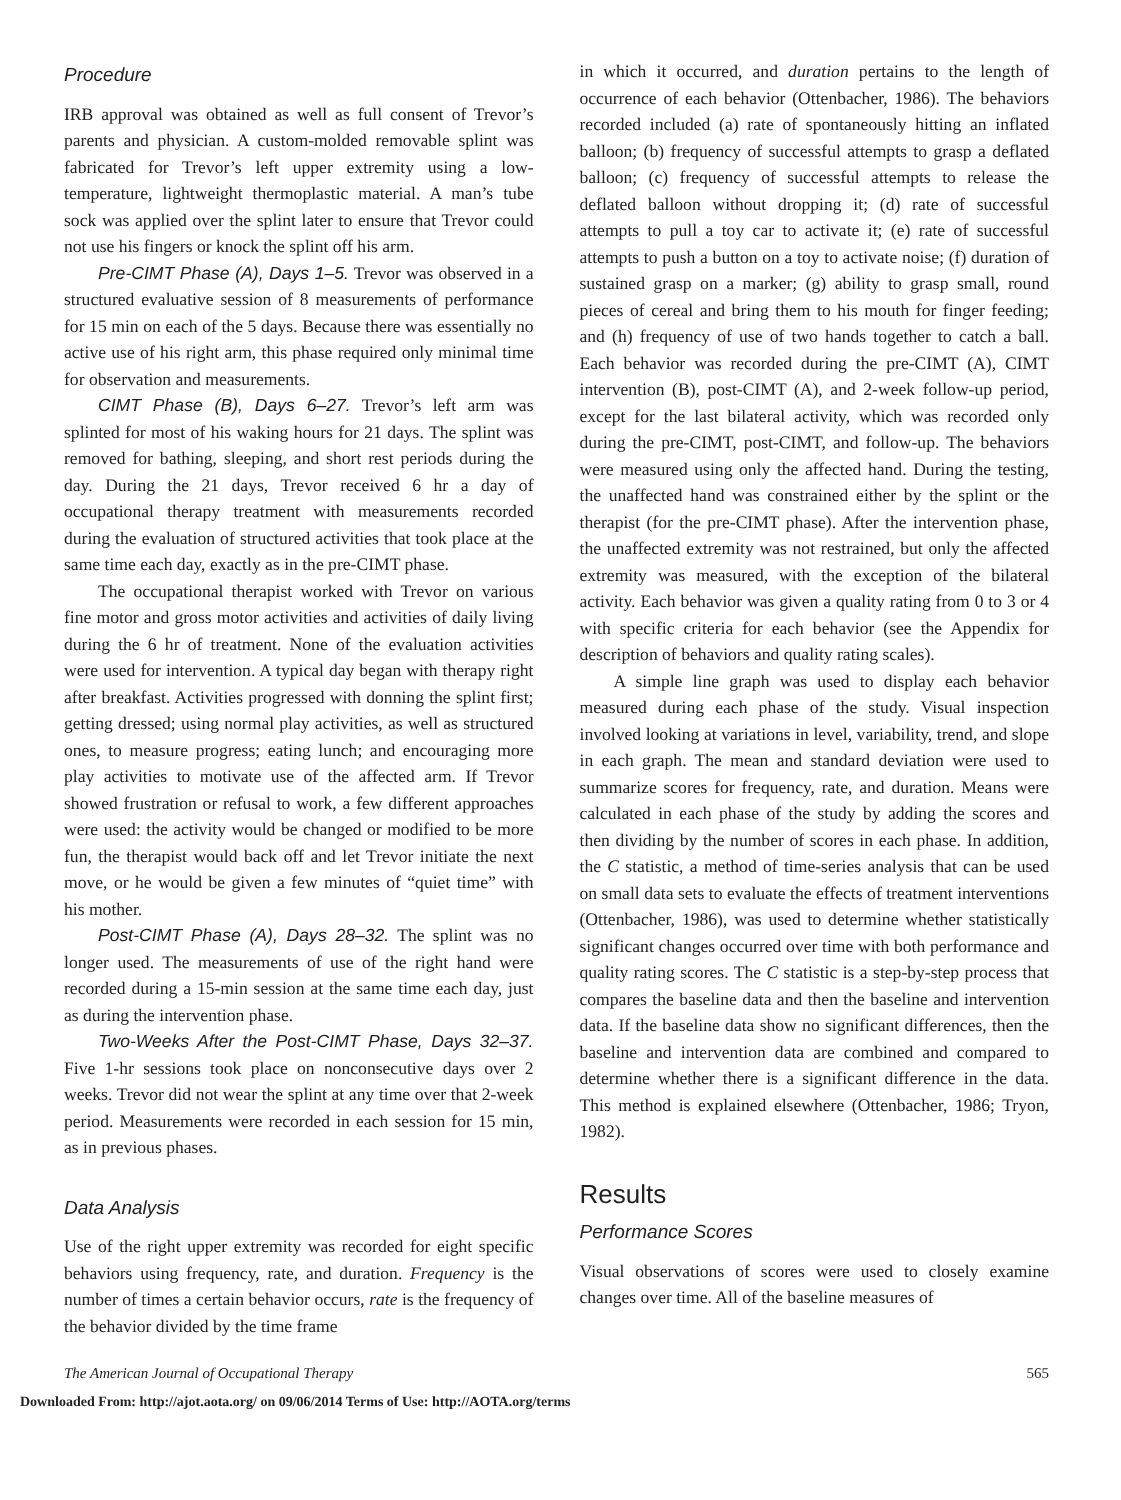Procedure
IRB approval was obtained as well as full consent of Trevor’s parents and physician. A custom-molded removable splint was fabricated for Trevor’s left upper extremity using a low-temperature, lightweight thermoplastic material. A man’s tube sock was applied over the splint later to ensure that Trevor could not use his fingers or knock the splint off his arm.
Pre-CIMT Phase (A), Days 1–5. Trevor was observed in a structured evaluative session of 8 measurements of performance for 15 min on each of the 5 days. Because there was essentially no active use of his right arm, this phase required only minimal time for observation and measurements.
CIMT Phase (B), Days 6–27. Trevor’s left arm was splinted for most of his waking hours for 21 days. The splint was removed for bathing, sleeping, and short rest periods during the day. During the 21 days, Trevor received 6 hr a day of occupational therapy treatment with measurements recorded during the evaluation of structured activities that took place at the same time each day, exactly as in the pre-CIMT phase.
The occupational therapist worked with Trevor on various fine motor and gross motor activities and activities of daily living during the 6 hr of treatment. None of the evaluation activities were used for intervention. A typical day began with therapy right after breakfast. Activities progressed with donning the splint first; getting dressed; using normal play activities, as well as structured ones, to measure progress; eating lunch; and encouraging more play activities to motivate use of the affected arm. If Trevor showed frustration or refusal to work, a few different approaches were used: the activity would be changed or modified to be more fun, the therapist would back off and let Trevor initiate the next move, or he would be given a few minutes of “quiet time” with his mother.
Post-CIMT Phase (A), Days 28–32. The splint was no longer used. The measurements of use of the right hand were recorded during a 15-min session at the same time each day, just as during the intervention phase.
Two-Weeks After the Post-CIMT Phase, Days 32–37. Five 1-hr sessions took place on nonconsecutive days over 2 weeks. Trevor did not wear the splint at any time over that 2-week period. Measurements were recorded in each session for 15 min, as in previous phases.
Data Analysis
Use of the right upper extremity was recorded for eight specific behaviors using frequency, rate, and duration. Frequency is the number of times a certain behavior occurs, rate is the frequency of the behavior divided by the time frame
in which it occurred, and duration pertains to the length of occurrence of each behavior (Ottenbacher, 1986). The behaviors recorded included (a) rate of spontaneously hitting an inflated balloon; (b) frequency of successful attempts to grasp a deflated balloon; (c) frequency of successful attempts to release the deflated balloon without dropping it; (d) rate of successful attempts to pull a toy car to activate it; (e) rate of successful attempts to push a button on a toy to activate noise; (f) duration of sustained grasp on a marker; (g) ability to grasp small, round pieces of cereal and bring them to his mouth for finger feeding; and (h) frequency of use of two hands together to catch a ball. Each behavior was recorded during the pre-CIMT (A), CIMT intervention (B), post-CIMT (A), and 2-week follow-up period, except for the last bilateral activity, which was recorded only during the pre-CIMT, post-CIMT, and follow-up. The behaviors were measured using only the affected hand. During the testing, the unaffected hand was constrained either by the splint or the therapist (for the pre-CIMT phase). After the intervention phase, the unaffected extremity was not restrained, but only the affected extremity was measured, with the exception of the bilateral activity. Each behavior was given a quality rating from 0 to 3 or 4 with specific criteria for each behavior (see the Appendix for description of behaviors and quality rating scales).
A simple line graph was used to display each behavior measured during each phase of the study. Visual inspection involved looking at variations in level, variability, trend, and slope in each graph. The mean and standard deviation were used to summarize scores for frequency, rate, and duration. Means were calculated in each phase of the study by adding the scores and then dividing by the number of scores in each phase. In addition, the C statistic, a method of time-series analysis that can be used on small data sets to evaluate the effects of treatment interventions (Ottenbacher, 1986), was used to determine whether statistically significant changes occurred over time with both performance and quality rating scores. The C statistic is a step-by-step process that compares the baseline data and then the baseline and intervention data. If the baseline data show no significant differences, then the baseline and intervention data are combined and compared to determine whether there is a significant difference in the data. This method is explained elsewhere (Ottenbacher, 1986; Tryon, 1982).
Results
Performance Scores
Visual observations of scores were used to closely examine changes over time. All of the baseline measures of
The American Journal of Occupational Therapy 565
Downloaded From: http://ajot.aota.org/ on 09/06/2014 Terms of Use: http://AOTA.org/terms